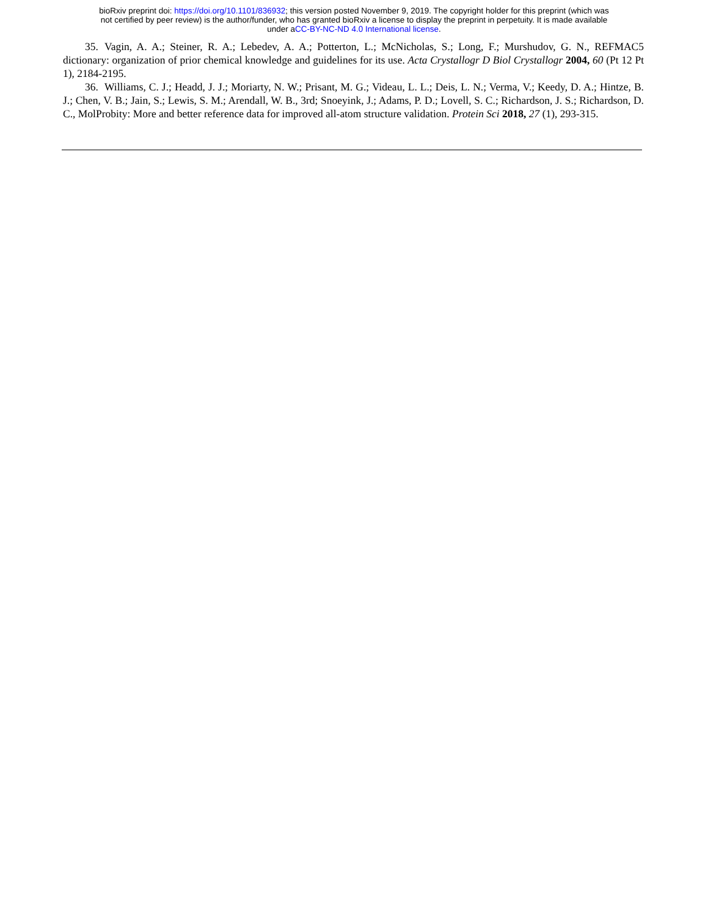bioRxiv preprint doi: https://doi.org/10.1101/836932; this version posted November 9, 2019. The copyright holder for this preprint (which was
not certified by peer review) is the author/funder, who has granted bioRxiv a license to display the preprint in perpetuity. It is made available
under aCC-BY-NC-ND 4.0 International license.
35. Vagin, A. A.; Steiner, R. A.; Lebedev, A. A.; Potterton, L.; McNicholas, S.; Long, F.; Murshudov, G. N., REFMAC5 dictionary: organization of prior chemical knowledge and guidelines for its use. Acta Crystallogr D Biol Crystallogr 2004, 60 (Pt 12 Pt 1), 2184-2195.
36. Williams, C. J.; Headd, J. J.; Moriarty, N. W.; Prisant, M. G.; Videau, L. L.; Deis, L. N.; Verma, V.; Keedy, D. A.; Hintze, B. J.; Chen, V. B.; Jain, S.; Lewis, S. M.; Arendall, W. B., 3rd; Snoeyink, J.; Adams, P. D.; Lovell, S. C.; Richardson, J. S.; Richardson, D. C., MolProbity: More and better reference data for improved all-atom structure validation. Protein Sci 2018, 27 (1), 293-315.